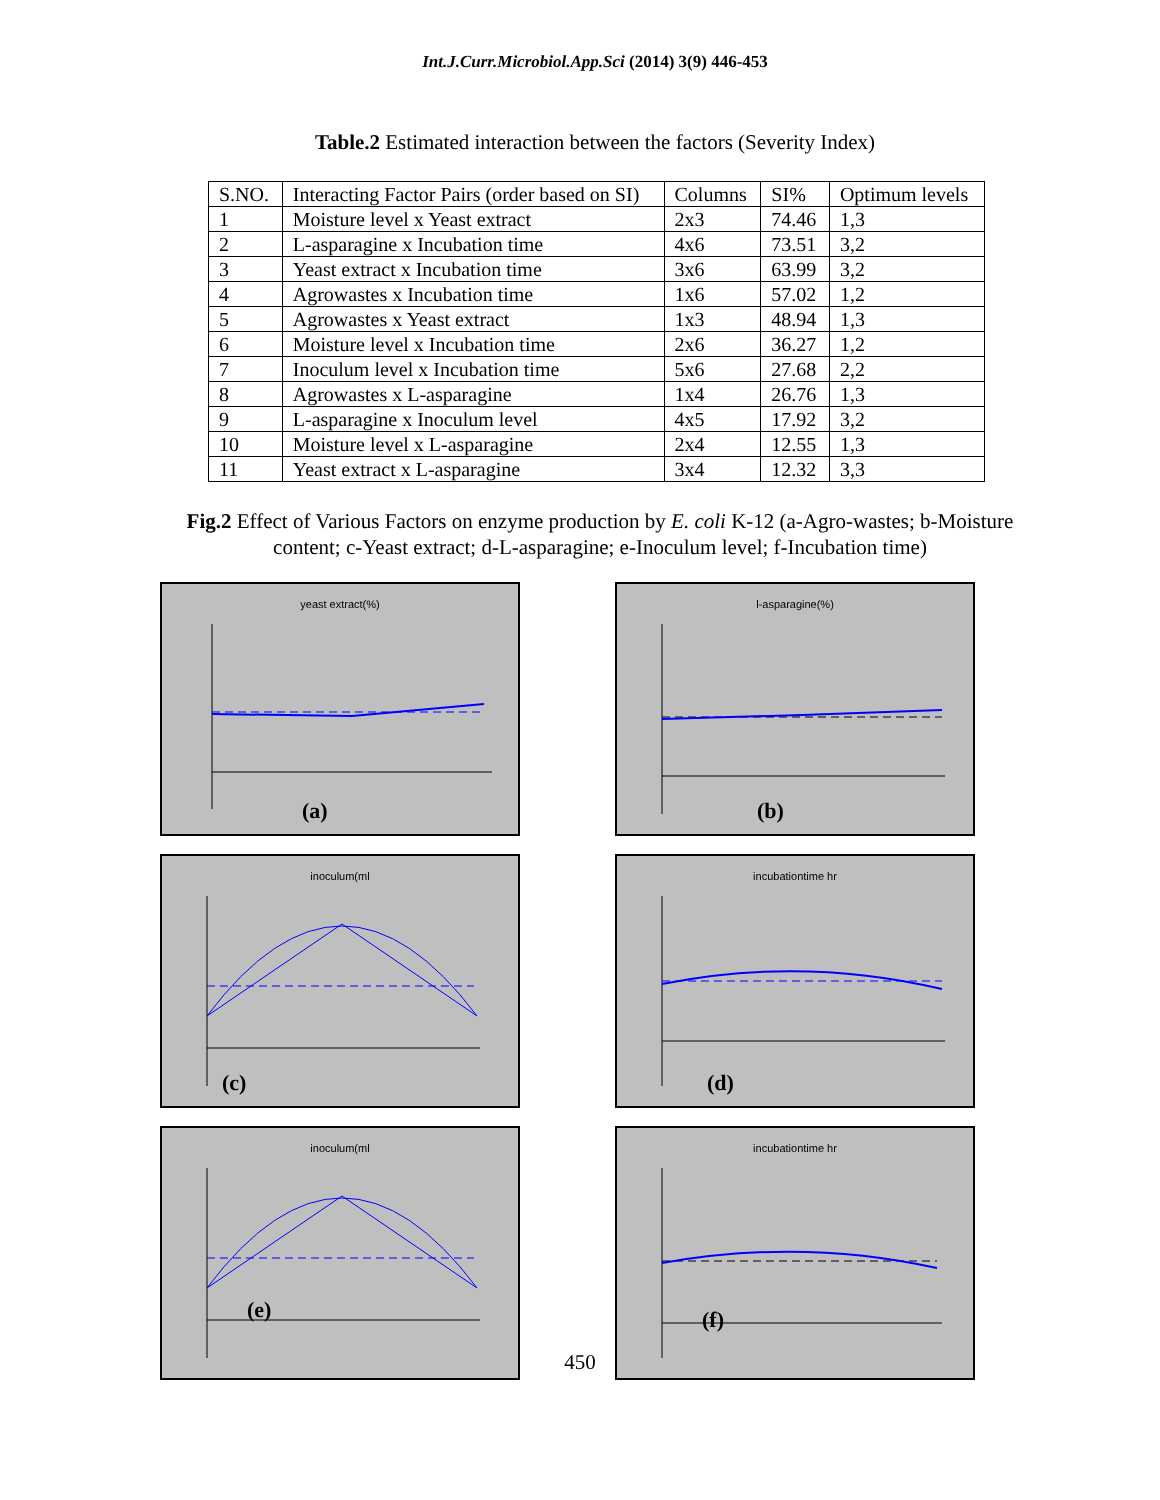Int.J.Curr.Microbiol.App.Sci (2014) 3(9) 446-453
Table.2 Estimated interaction between the factors (Severity Index)
| S.NO. | Interacting Factor Pairs (order based on SI) | Columns | SI% | Optimum levels |
| --- | --- | --- | --- | --- |
| 1 | Moisture level x Yeast extract | 2x3 | 74.46 | 1,3 |
| 2 | L-asparagine x Incubation time | 4x6 | 73.51 | 3,2 |
| 3 | Yeast extract x Incubation time | 3x6 | 63.99 | 3,2 |
| 4 | Agrowastes x Incubation time | 1x6 | 57.02 | 1,2 |
| 5 | Agrowastes x Yeast extract | 1x3 | 48.94 | 1,3 |
| 6 | Moisture level x Incubation time | 2x6 | 36.27 | 1,2 |
| 7 | Inoculum level x Incubation time | 5x6 | 27.68 | 2,2 |
| 8 | Agrowastes x L-asparagine | 1x4 | 26.76 | 1,3 |
| 9 | L-asparagine x Inoculum level | 4x5 | 17.92 | 3,2 |
| 10 | Moisture level x L-asparagine | 2x4 | 12.55 | 1,3 |
| 11 | Yeast extract x L-asparagine | 3x4 | 12.32 | 3,3 |
Fig.2 Effect of Various Factors on enzyme production by E. coli K-12 (a-Agro-wastes; b-Moisture content; c-Yeast extract; d-L-asparagine; e-Inoculum level; f-Incubation time)
yeast extract(%)
(a)
l-asparagine(%)
(b)
inoculum(ml
(c)
incubationtime hr
(d)
inoculum(ml
(e)
incubationtime hr
(f)
450